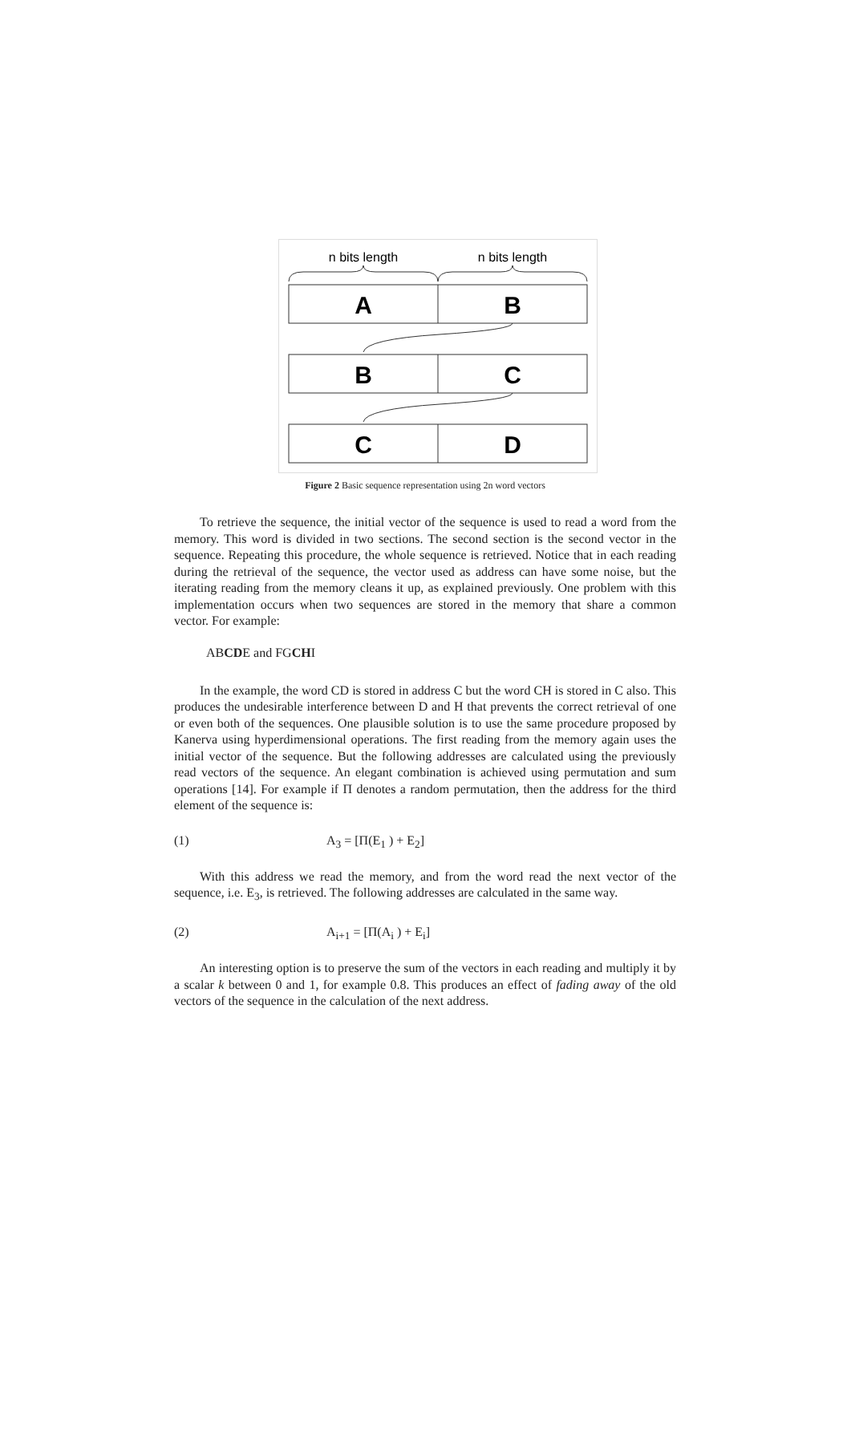n bits length
n bits length
A
B
B
C
C
D
Figure 2 Basic sequence representation using 2n word vectors
To retrieve the sequence, the initial vector of the sequence is used to read a word from the memory. This word is divided in two sections. The second section is the second vector in the sequence. Repeating this procedure, the whole sequence is retrieved. Notice that in each reading during the retrieval of the sequence, the vector used as address can have some noise, but the iterating reading from the memory cleans it up, as explained previously. One problem with this implementation occurs when two sequences are stored in the memory that share a common vector. For example:
ABCDE and FGCHI
In the example, the word CD is stored in address C but the word CH is stored in C also. This produces the undesirable interference between D and H that prevents the correct retrieval of one or even both of the sequences. One plausible solution is to use the same procedure proposed by Kanerva using hyperdimensional operations. The first reading from the memory again uses the initial vector of the sequence. But the following addresses are calculated using the previously read vectors of the sequence. An elegant combination is achieved using permutation and sum operations [14]. For example if Π denotes a random permutation, then the address for the third element of the sequence is:
(1) A<sub>3</sub> = [Π(E<sub>1</sub> ) + E<sub>2</sub>]
With this address we read the memory, and from the word read the next vector of the sequence, i.e. E<sub>3</sub>, is retrieved. The following addresses are calculated in the same way.
(2) A<sub>i+1</sub> = [Π(A<sub>i</sub> ) + E<sub>i</sub>]
An interesting option is to preserve the sum of the vectors in each reading and multiply it by a scalar k between 0 and 1, for example 0.8. This produces an effect of fading away of the old vectors of the sequence in the calculation of the next address.